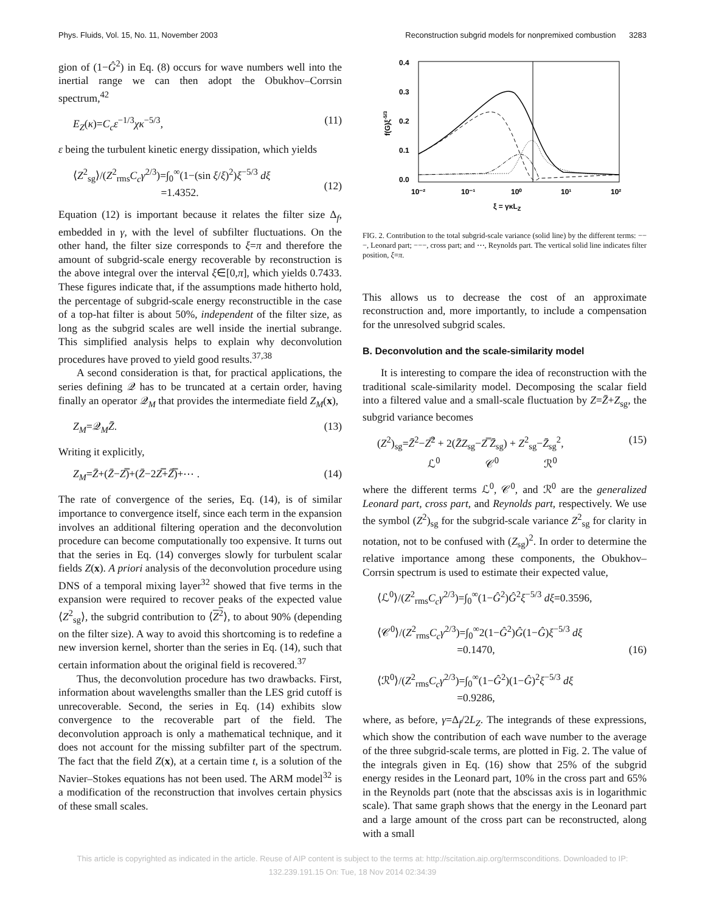Phys. Fluids, Vol. 15, No. 11, November 2003 Reconstruction subgrid models for nonpremixed combustion 3283
gion of (1−Ĝ<sup>2</sup>) in Eq. (8) occurs for wave numbers well into the inertial range we can then adopt the Obukhov–Corrsin spectrum,<sup>42</sup>
E<sub>Z</sub>(κ)=C<sub>c</sub>ε<sup>−1/3</sup>χκ<sup>−5/3</sup>, (11)
ε being the turbulent kinetic energy dissipation, which yields
⟨Z<sup>2</sup><sub>sg</sub>⟩/(Z<sup>2</sup><sub>rms</sub>C<sub>c</sub>γ<sup>2/3</sup>)=∫<sub>0</sub><sup>∞</sup>(1−(sin ξ/ξ)<sup>2</sup>)ξ<sup>−5/3</sup> dξ
=1.4352.
(12)
Equation (12) is important because it relates the filter size Δ<sub>f</sub>, embedded in γ, with the level of subfilter fluctuations. On the other hand, the filter size corresponds to ξ=π and therefore the amount of subgrid-scale energy recoverable by reconstruction is the above integral over the interval ξ∈[0,π], which yields 0.7433. These figures indicate that, if the assumptions made hitherto hold, the percentage of subgrid-scale energy reconstructible in the case of a top-hat filter is about 50%, independent of the filter size, as long as the subgrid scales are well inside the inertial subrange. This simplified analysis helps to explain why deconvolution procedures have proved to yield good results.<sup>37,38</sup>
A second consideration is that, for practical applications, the series defining 𝒬 has to be truncated at a certain order, having finally an operator 𝒬<sub>M</sub> that provides the intermediate field Z<sub>M</sub>(x),
Z<sub>M</sub>=𝒬<sub>M</sub>Z̄. (13)
Writing it explicitly,
Z<sub>M</sub>=Z̄+(Z̄−Z̿)+(Z̄−2Z̿+Z̿̄)+⋯ . (14)
The rate of convergence of the series, Eq. (14), is of similar importance to convergence itself, since each term in the expansion involves an additional filtering operation and the deconvolution procedure can become computationally too expensive. It turns out that the series in Eq. (14) converges slowly for turbulent scalar fields Z(x). A priori analysis of the deconvolution procedure using DNS of a temporal mixing layer<sup>32</sup> showed that five terms in the expansion were required to recover peaks of the expected value ⟨Z<sup>2</sup><sub>sg</sub>⟩, the subgrid contribution to ⟨Z<sup>2</sup>⟩, to about 90% (depending on the filter size). A way to avoid this shortcoming is to redefine a new inversion kernel, shorter than the series in Eq. (14), such that certain information about the original field is recovered.<sup>37</sup>
Thus, the deconvolution procedure has two drawbacks. First, information about wavelengths smaller than the LES grid cutoff is unrecoverable. Second, the series in Eq. (14) exhibits slow convergence to the recoverable part of the field. The deconvolution approach is only a mathematical technique, and it does not account for the missing subfilter part of the spectrum. The fact that the field Z(x), at a certain time t, is a solution of the Navier–Stokes equations has not been used. The ARM model<sup>32</sup> is a modification of the reconstruction that involves certain physics of these small scales.
0.4
0.3
0.2
0.1
0.0
10⁻²
10⁻¹
10⁰
10¹
10²
ξ = γκLZ
f(G)ξ-5/3
FIG. 2. Contribution to the total subgrid-scale variance (solid line) by the different terms: −−−, Leonard part; −−−, cross part; and ⋯, Reynolds part. The vertical solid line indicates filter position, ξ=π.
This allows us to decrease the cost of an approximate reconstruction and, more importantly, to include a compensation for the unresolved subgrid scales.
B. Deconvolution and the scale-similarity model
It is interesting to compare the idea of reconstruction with the traditional scale-similarity model. Decomposing the scalar field into a filtered value and a small-scale fluctuation by Z=Z̄+Z<sub>sg</sub>, the subgrid variance becomes
(Z<sup>2</sup>)<sub>sg</sub>=Z̄<sup>2</sup>−Z̿<sup>2</sup> + 2(Z̄Z<sub>sg</sub>−Z̿ Z̄<sub>sg</sub>) + Z<sup>2</sup><sub>sg</sub>−Z̄<sub>sg</sub><sup>2</sup>,
ℒ<sup>0</sup> 𝒞<sup>0</sup> ℛ<sup>0</sup> (15)
where the different terms ℒ<sup>0</sup>, 𝒞<sup>0</sup>, and ℛ<sup>0</sup> are the generalized Leonard part, cross part, and Reynolds part, respectively. We use the symbol (Z<sup>2</sup>)<sub>sg</sub> for the subgrid-scale variance Z<sup>2</sup><sub>sg</sub> for clarity in notation, not to be confused with (Z<sub>sg</sub>)<sup>2</sup>. In order to determine the relative importance among these components, the Obukhov–Corrsin spectrum is used to estimate their expected value,
⟨ℒ<sup>0</sup>⟩/(Z<sup>2</sup><sub>rms</sub>C<sub>c</sub>γ<sup>2/3</sup>)=∫<sub>0</sub><sup>∞</sup>(1−Ĝ<sup>2</sup>)Ĝ<sup>2</sup>ξ<sup>−5/3</sup> dξ=0.3596,
⟨𝒞<sup>0</sup>⟩/(Z<sup>2</sup><sub>rms</sub>C<sub>c</sub>γ<sup>2/3</sup>)=∫<sub>0</sub><sup>∞</sup>2(1−Ĝ<sup>2</sup>)Ĝ(1−Ĝ)ξ<sup>−5/3</sup> dξ
=0.1470,
⟨ℛ<sup>0</sup>⟩/(Z<sup>2</sup><sub>rms</sub>C<sub>c</sub>γ<sup>2/3</sup>)=∫<sub>0</sub><sup>∞</sup>(1−Ĝ<sup>2</sup>)(1−Ĝ)<sup>2</sup>ξ<sup>−5/3</sup> dξ
=0.9286,
(16)
where, as before, γ=Δ<sub>f</sub>/2L<sub>Z</sub>. The integrands of these expressions, which show the contribution of each wave number to the average of the three subgrid-scale terms, are plotted in Fig. 2. The value of the integrals given in Eq. (16) show that 25% of the subgrid energy resides in the Leonard part, 10% in the cross part and 65% in the Reynolds part (note that the abscissas axis is in logarithmic scale). That same graph shows that the energy in the Leonard part and a large amount of the cross part can be reconstructed, along with a small
This article is copyrighted as indicated in the article. Reuse of AIP content is subject to the terms at: http://scitation.aip.org/termsconditions. Downloaded to IP:
132.239.191.15 On: Tue, 18 Nov 2014 02:34:39